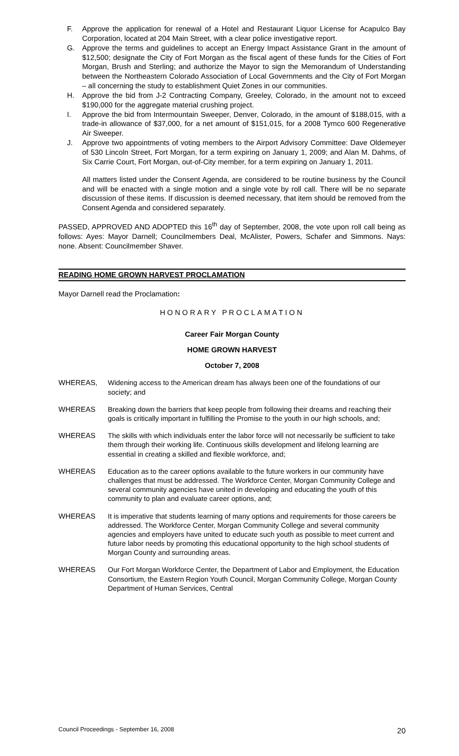F. Approve the application for renewal of a Hotel and Restaurant Liquor License for Acapulco Bay Corporation, located at 204 Main Street, with a clear police investigative report.
G. Approve the terms and guidelines to accept an Energy Impact Assistance Grant in the amount of $12,500; designate the City of Fort Morgan as the fiscal agent of these funds for the Cities of Fort Morgan, Brush and Sterling; and authorize the Mayor to sign the Memorandum of Understanding between the Northeastern Colorado Association of Local Governments and the City of Fort Morgan – all concerning the study to establishment Quiet Zones in our communities.
H. Approve the bid from J-2 Contracting Company, Greeley, Colorado, in the amount not to exceed $190,000 for the aggregate material crushing project.
I. Approve the bid from Intermountain Sweeper, Denver, Colorado, in the amount of $188,015, with a trade-in allowance of $37,000, for a net amount of $151,015, for a 2008 Tymco 600 Regenerative Air Sweeper.
J. Approve two appointments of voting members to the Airport Advisory Committee: Dave Oldemeyer of 530 Lincoln Street, Fort Morgan, for a term expiring on January 1, 2009; and Alan M. Dahms, of Six Carrie Court, Fort Morgan, out-of-City member, for a term expiring on January 1, 2011.
All matters listed under the Consent Agenda, are considered to be routine business by the Council and will be enacted with a single motion and a single vote by roll call. There will be no separate discussion of these items. If discussion is deemed necessary, that item should be removed from the Consent Agenda and considered separately.
PASSED, APPROVED AND ADOPTED this 16<sup>th</sup> day of September, 2008, the vote upon roll call being as follows: Ayes: Mayor Darnell; Councilmembers Deal, McAlister, Powers, Schafer and Simmons. Nays: none. Absent: Councilmember Shaver.
READING HOME GROWN HARVEST PROCLAMATION
Mayor Darnell read the Proclamation:
HONORARY PROCLAMATION
Career Fair Morgan County
HOME GROWN HARVEST
October 7, 2008
WHEREAS, Widening access to the American dream has always been one of the foundations of our society; and
WHEREAS Breaking down the barriers that keep people from following their dreams and reaching their goals is critically important in fulfilling the Promise to the youth in our high schools, and;
WHEREAS The skills with which individuals enter the labor force will not necessarily be sufficient to take them through their working life. Continuous skills development and lifelong learning are essential in creating a skilled and flexible workforce, and;
WHEREAS Education as to the career options available to the future workers in our community have challenges that must be addressed. The Workforce Center, Morgan Community College and several community agencies have united in developing and educating the youth of this community to plan and evaluate career options, and;
WHEREAS It is imperative that students learning of many options and requirements for those careers be addressed. The Workforce Center, Morgan Community College and several community agencies and employers have united to educate such youth as possible to meet current and future labor needs by promoting this educational opportunity to the high school students of Morgan County and surrounding areas.
WHEREAS Our Fort Morgan Workforce Center, the Department of Labor and Employment, the Education Consortium, the Eastern Region Youth Council, Morgan Community College, Morgan County Department of Human Services, Central
Council Proceedings - September 16, 2008 20